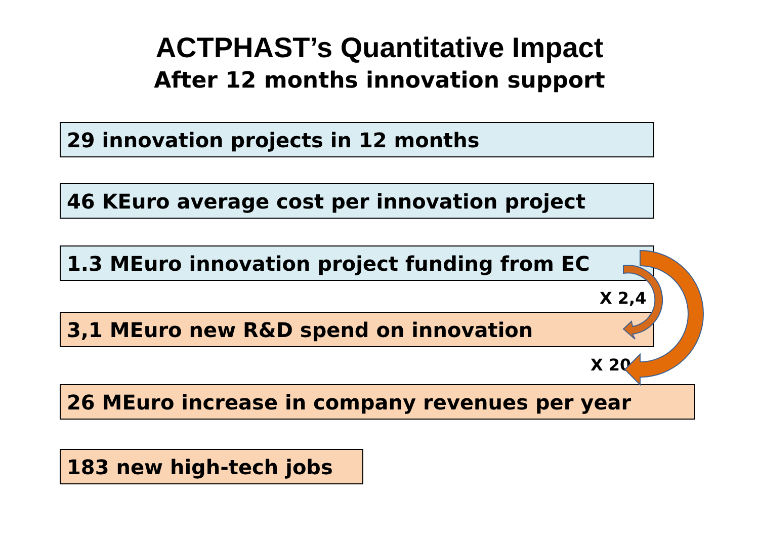ACTPHAST’s Quantitative Impact
After 12 months innovation support
29 innovation projects in 12 months
46 KEuro average cost per innovation project
1.3 MEuro innovation project funding from EC
X 2,4
3,1 MEuro new R&D spend on innovation
X 20
26 MEuro increase in company revenues per year
183 new high-tech jobs